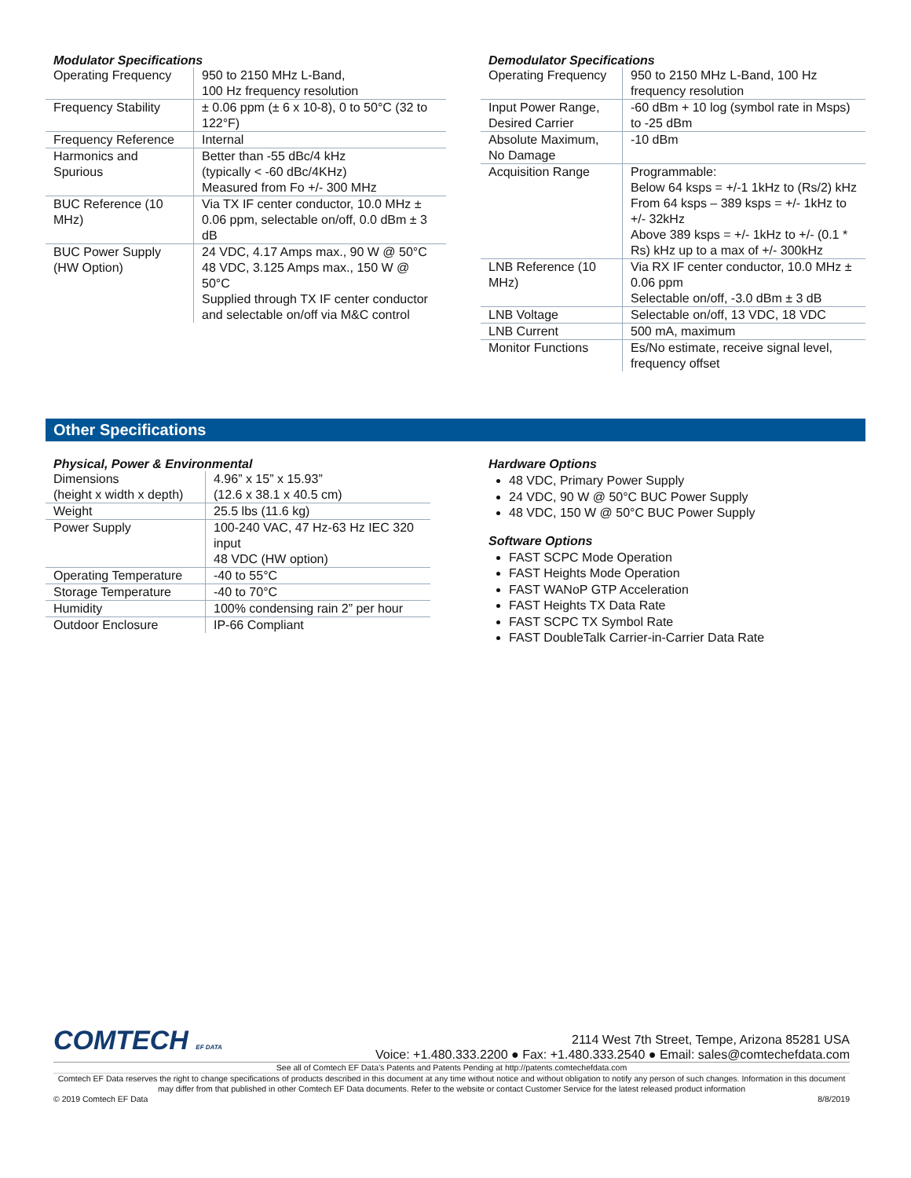Modulator Specifications
| Operating Frequency | 950 to 2150 MHz L-Band, 100 Hz frequency resolution |
| Frequency Stability | ± 0.06 ppm (± 6 x 10-8), 0 to 50°C (32 to 122°F) |
| Frequency Reference | Internal |
| Harmonics and Spurious | Better than -55 dBc/4 kHz (typically < -60 dBc/4KHz) Measured from Fo +/- 300 MHz |
| BUC Reference (10 MHz) | Via TX IF center conductor, 10.0 MHz ± 0.06 ppm, selectable on/off, 0.0 dBm ± 3 dB |
| BUC Power Supply (HW Option) | 24 VDC, 4.17 Amps max., 90 W @ 50°C 48 VDC, 3.125 Amps max., 150 W @ 50°C Supplied through TX IF center conductor and selectable on/off via M&C control |
Demodulator Specifications
| Operating Frequency | 950 to 2150 MHz L-Band, 100 Hz frequency resolution |
| Input Power Range, Desired Carrier | -60 dBm + 10 log (symbol rate in Msps) to -25 dBm |
| Absolute Maximum, No Damage | -10 dBm |
| Acquisition Range | Programmable: Below 64 ksps = +/-1 1kHz to (Rs/2) kHz From 64 ksps – 389 ksps = +/- 1kHz to +/- 32kHz Above 389 ksps = +/- 1kHz to +/- (0.1 * Rs) kHz up to a max of +/- 300kHz |
| LNB Reference (10 MHz) | Via RX IF center conductor, 10.0 MHz ± 0.06 ppm Selectable on/off, -3.0 dBm ± 3 dB |
| LNB Voltage | Selectable on/off, 13 VDC, 18 VDC |
| LNB Current | 500 mA, maximum |
| Monitor Functions | Es/No estimate, receive signal level, frequency offset |
Other Specifications
Physical, Power & Environmental
| Dimensions (height x width x depth) | 4.96” x 15” x 15.93” (12.6 x 38.1 x 40.5 cm) |
| Weight | 25.5 lbs (11.6 kg) |
| Power Supply | 100-240 VAC, 47 Hz-63 Hz IEC 320 input 48 VDC (HW option) |
| Operating Temperature | -40 to 55°C |
| Storage Temperature | -40 to 70°C |
| Humidity | 100% condensing rain 2” per hour |
| Outdoor Enclosure | IP-66 Compliant |
Hardware Options
48 VDC, Primary Power Supply
24 VDC, 90 W @ 50°C BUC Power Supply
48 VDC, 150 W @ 50°C BUC Power Supply
Software Options
FAST SCPC Mode Operation
FAST Heights Mode Operation
FAST WANoP GTP Acceleration
FAST Heights TX Data Rate
FAST SCPC TX Symbol Rate
FAST DoubleTalk Carrier-in-Carrier Data Rate
COMTECH EF DATA
2114 West 7th Street, Tempe, Arizona 85281 USA
Voice: +1.480.333.2200 ● Fax: +1.480.333.2540 ● Email: sales@comtechefdata.com
See all of Comtech EF Data’s Patents and Patents Pending at http://patents.comtechefdata.com
Comtech EF Data reserves the right to change specifications of products described in this document at any time without notice and without obligation to notify any person of such changes. Information in this document may differ from that published in other Comtech EF Data documents. Refer to the website or contact Customer Service for the latest released product information
© 2019 Comtech EF Data 8/8/2019